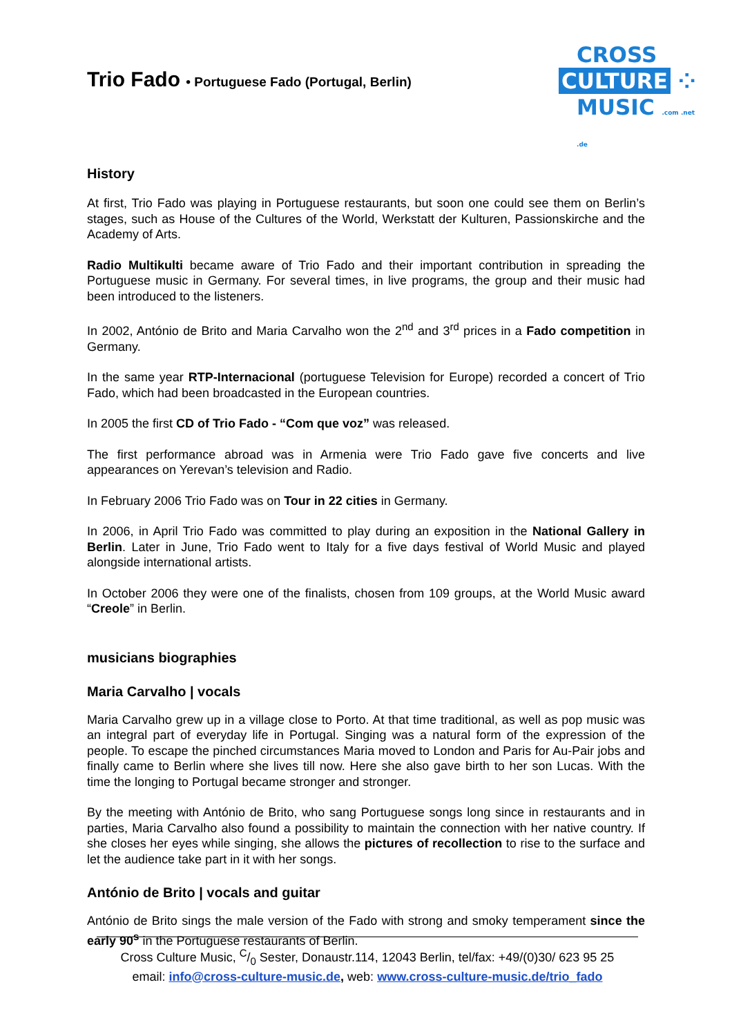Trio Fado • Portuguese Fado (Portugal, Berlin)
CROSS
CULTURE ⁘
MUSIC .com .net .de
History
At first, Trio Fado was playing in Portuguese restaurants, but soon one could see them on Berlin’s stages, such as House of the Cultures of the World, Werkstatt der Kulturen, Passionskirche and the Academy of Arts.
Radio Multikulti became aware of Trio Fado and their important contribution in spreading the Portuguese music in Germany. For several times, in live programs, the group and their music had been introduced to the listeners.
In 2002, António de Brito and Maria Carvalho won the 2<sup>nd</sup> and 3<sup>rd</sup> prices in a Fado competition in Germany.
In the same year RTP-Internacional (portuguese Television for Europe) recorded a concert of Trio Fado, which had been broadcasted in the European countries.
In 2005 the first CD of Trio Fado - “Com que voz” was released.
The first performance abroad was in Armenia were Trio Fado gave five concerts and live appearances on Yerevan’s television and Radio.
In February 2006 Trio Fado was on Tour in 22 cities in Germany.
In 2006, in April Trio Fado was committed to play during an exposition in the National Gallery in Berlin. Later in June, Trio Fado went to Italy for a five days festival of World Music and played alongside international artists.
In October 2006 they were one of the finalists, chosen from 109 groups, at the World Music award “Creole” in Berlin.
musicians biographies
Maria Carvalho | vocals
Maria Carvalho grew up in a village close to Porto. At that time traditional, as well as pop music was an integral part of everyday life in Portugal. Singing was a natural form of the expression of the people. To escape the pinched circumstances Maria moved to London and Paris for Au-Pair jobs and finally came to Berlin where she lives till now. Here she also gave birth to her son Lucas. With the time the longing to Portugal became stronger and stronger.
By the meeting with António de Brito, who sang Portuguese songs long since in restaurants and in parties, Maria Carvalho also found a possibility to maintain the connection with her native country. If she closes her eyes while singing, she allows the pictures of recollection to rise to the surface and let the audience take part in it with her songs.
António de Brito | vocals and guitar
António de Brito sings the male version of the Fado with strong and smoky temperament since the early 90<sup>s</sup> in the Portuguese restaurants of Berlin.
Cross Culture Music, C/0 Sester, Donaustr.114, 12043 Berlin, tel/fax: +49/(0)30/ 623 95 25
email: info@cross-culture-music.de, web: www.cross-culture-music.de/trio_fado